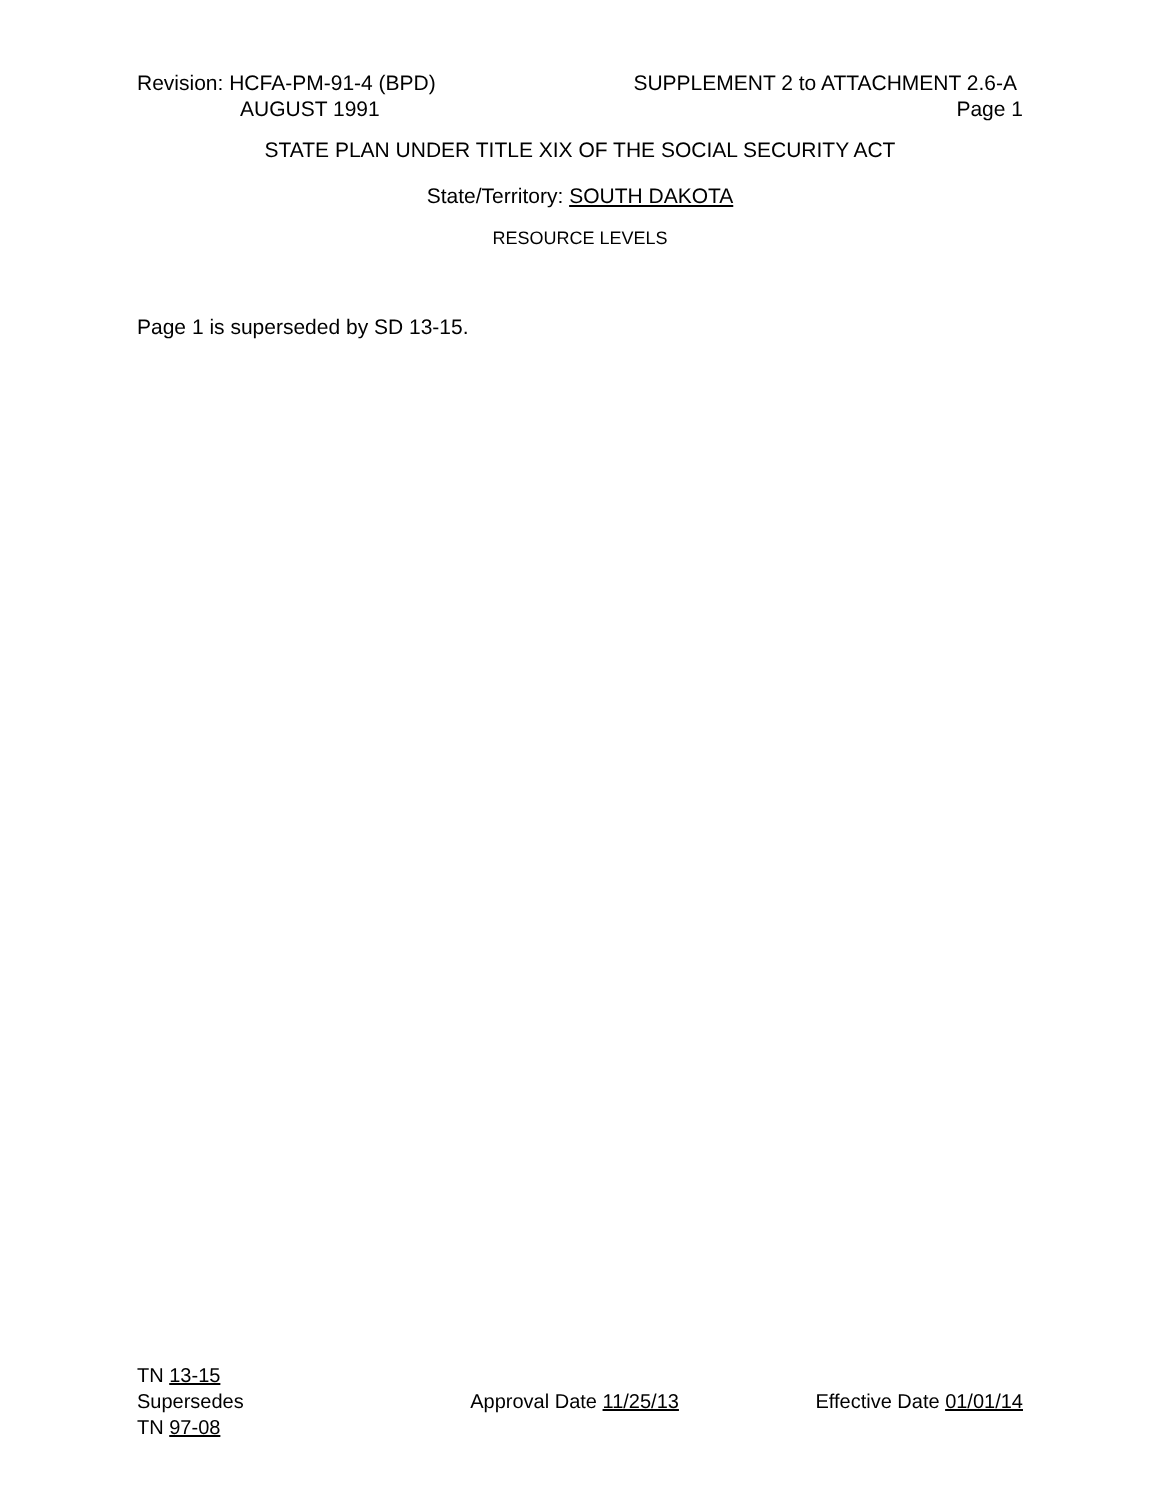Revision: HCFA-PM-91-4 (BPD) SUPPLEMENT 2 to ATTACHMENT 2.6-A
AUGUST 1991 Page 1
STATE PLAN UNDER TITLE XIX OF THE SOCIAL SECURITY ACT
State/Territory: SOUTH DAKOTA
RESOURCE LEVELS
Page 1 is superseded by SD 13-15.
TN 13-15
Supersedes Approval Date 11/25/13 Effective Date 01/01/14
TN 97-08